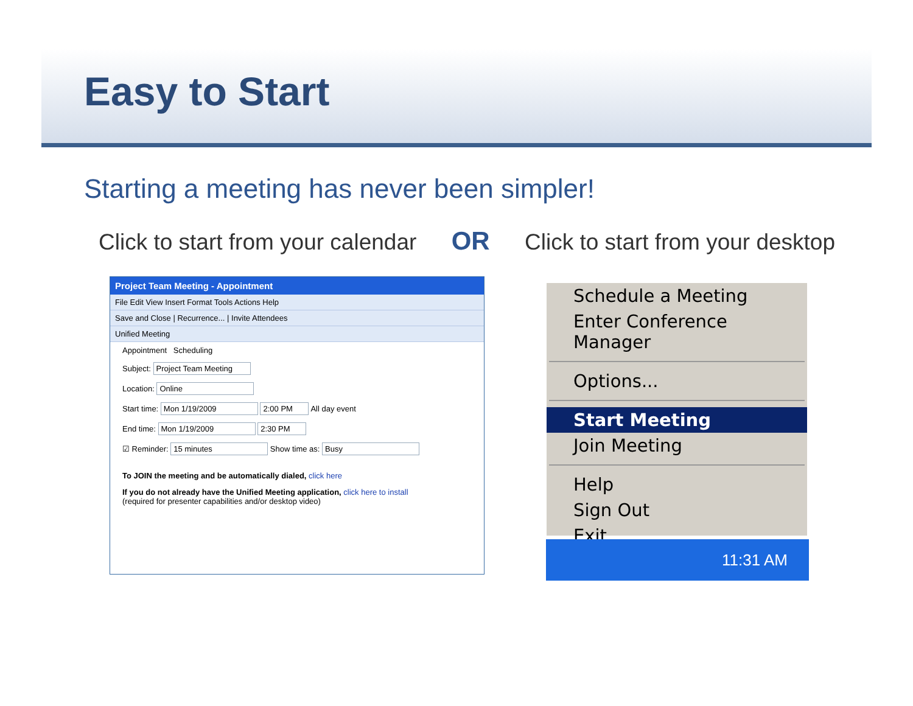Easy to Start
Starting a meeting has never been simpler!
Click to start from your calendar OR Click to start from your desktop
Project Team Meeting - Appointment
File Edit View Insert Format Tools Actions Help
Save and Close | Recurrence... | Invite Attendees
Unified Meeting
Appointment Scheduling
Subject: Project Team Meeting
Location: Online
Start time: Mon 1/19/2009 2:00 PM All day event
End time: Mon 1/19/2009 2:30 PM
☑ Reminder: 15 minutes Show time as: Busy
To JOIN the meeting and be automatically dialed, click here
If you do not already have the Unified Meeting application, click here to install
(required for presenter capabilities and/or desktop video)
Schedule a Meeting
Enter Conference Manager
Options...
Start Meeting
Join Meeting
Help
Sign Out
Exit
11:31 AM